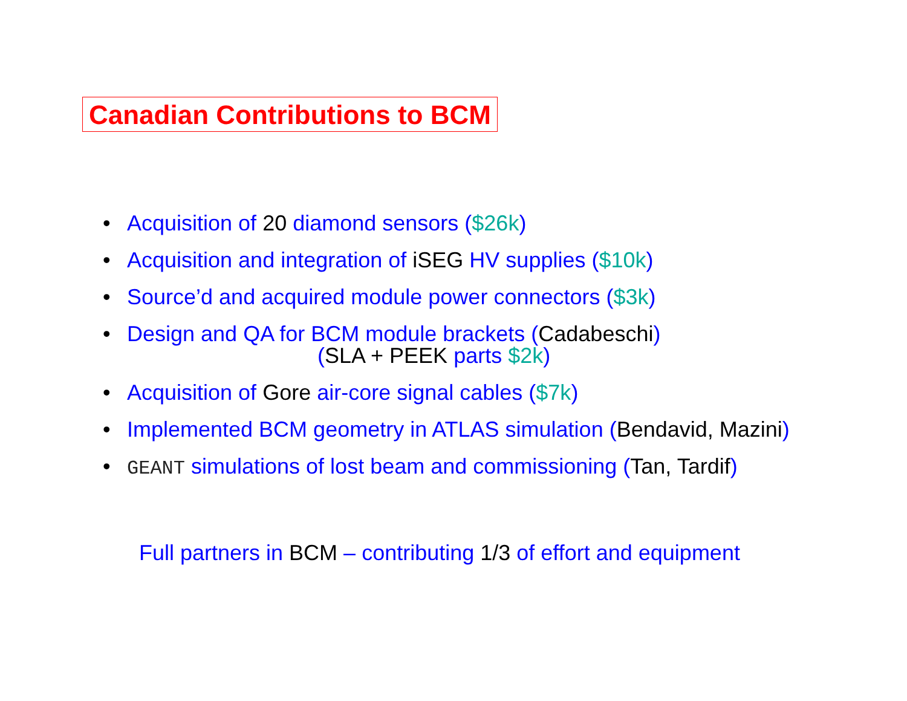Canadian Contributions to BCM
• Acquisition of 20 diamond sensors ($26k)
• Acquisition and integration of iSEG HV supplies ($10k)
• Source’d and acquired module power connectors ($3k)
• Design and QA for BCM module brackets (Cadabeschi)
(SLA + PEEK parts $2k)
• Acquisition of Gore air-core signal cables ($7k)
• Implemented BCM geometry in ATLAS simulation (Bendavid, Mazini)
• GEANT simulations of lost beam and commissioning (Tan, Tardif)
Full partners in BCM – contributing 1/3 of effort and equipment